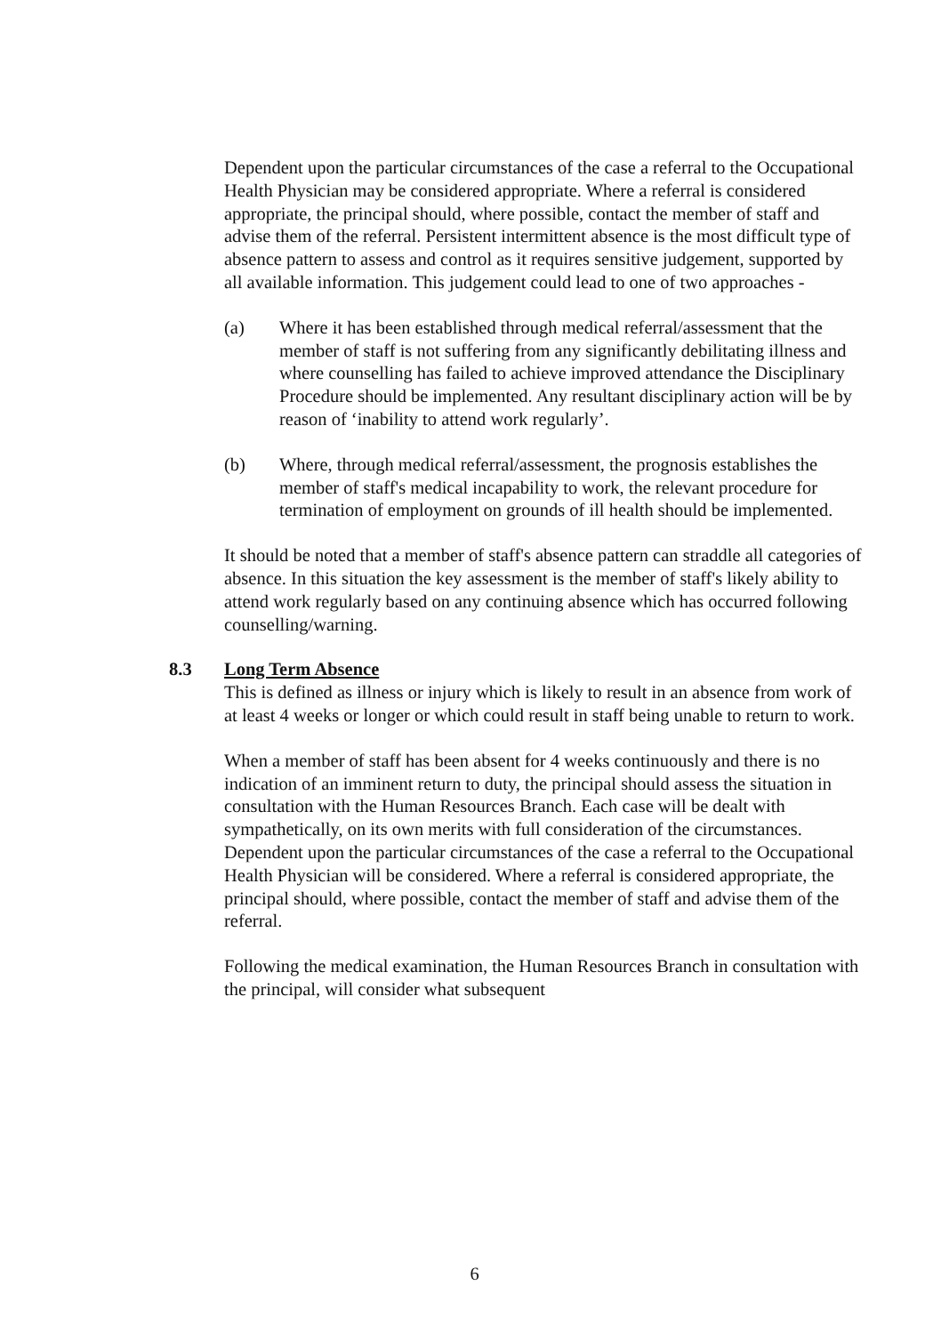Dependent upon the particular circumstances of the case a referral to the Occupational Health Physician may be considered appropriate. Where a referral is considered appropriate, the principal should, where possible, contact the member of staff and advise them of the referral. Persistent intermittent absence is the most difficult type of absence pattern to assess and control as it requires sensitive judgement, supported by all available information. This judgement could lead to one of two approaches -
(a) Where it has been established through medical referral/assessment that the member of staff is not suffering from any significantly debilitating illness and where counselling has failed to achieve improved attendance the Disciplinary Procedure should be implemented. Any resultant disciplinary action will be by reason of ‘inability to attend work regularly’.
(b) Where, through medical referral/assessment, the prognosis establishes the member of staff's medical incapability to work, the relevant procedure for termination of employment on grounds of ill health should be implemented.
It should be noted that a member of staff's absence pattern can straddle all categories of absence. In this situation the key assessment is the member of staff's likely ability to attend work regularly based on any continuing absence which has occurred following counselling/warning.
8.3 Long Term Absence
This is defined as illness or injury which is likely to result in an absence from work of at least 4 weeks or longer or which could result in staff being unable to return to work.
When a member of staff has been absent for 4 weeks continuously and there is no indication of an imminent return to duty, the principal should assess the situation in consultation with the Human Resources Branch. Each case will be dealt with sympathetically, on its own merits with full consideration of the circumstances. Dependent upon the particular circumstances of the case a referral to the Occupational Health Physician will be considered. Where a referral is considered appropriate, the principal should, where possible, contact the member of staff and advise them of the referral.
Following the medical examination, the Human Resources Branch in consultation with the principal, will consider what subsequent
6